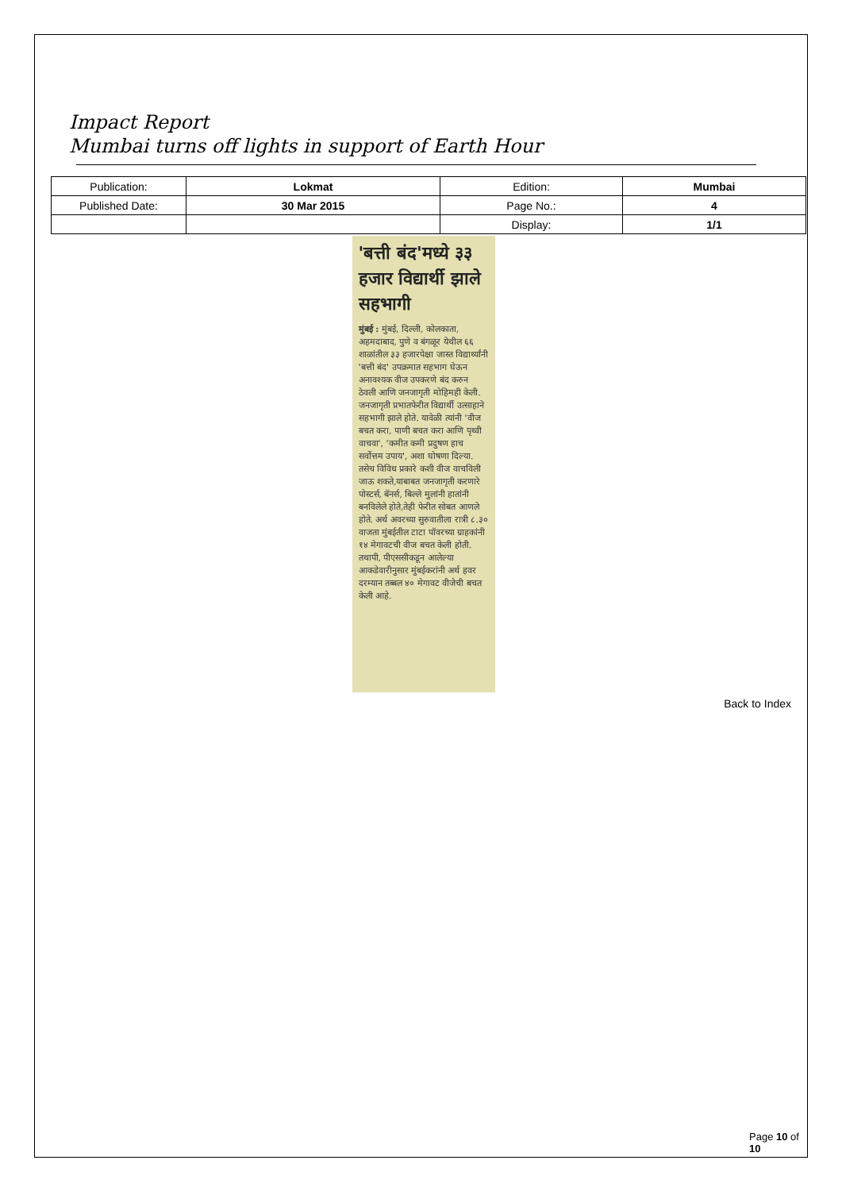Impact Report
Mumbai turns off lights in support of Earth Hour
| Publication: | Lokmat | Edition: | Mumbai |
| Published Date: | 30 Mar 2015 | Page No.: | 4 |
| | | Display: | 1/1 |
'बत्ती बंद'मध्ये ३३ हजार विद्यार्थी झाले सहभागी
मुंबई : मुंबई, दिल्ली, कोलकाता, अहमदाबाद, पुणे व बंगळूर येथील ६६ शाळांतील ३३ हजारपेक्षा जास्त विद्यार्थ्यांनी 'बत्ती बंद' उपक्रमात सहभाग घेऊन अनावश्यक वीज उपकरणे बंद करुन ठेवली आणि जनजागृती मोहिमही केली. जनजागृती प्रभातफेरीत विद्यार्थी उत्साहाने सहभागी झाले होते. यावेळी त्यांनी 'वीज बचत करा, पाणी बचत करा आणि पृथ्वी वाचवा', 'कमीत कमी प्रदुषण हाच सर्वोत्तम उपाय', अशा घोषणा दिल्या. तसेच विविध प्रकारे कशी वीज वाचविली जाऊ शकते,याबाबत जनजागृती करणारे पोस्टर्स, बॅनर्स, बिल्ले मुलांनी हातांनी बनविलेले होते,तेही फेरीत सोबत आणले होते. अर्थ अवरच्या सुरुवातीला रात्री ८.३० वाजता मुंबईतील टाटा पॉवरच्या ग्राहकांनी १४ मेगावटची वीज बचत केली होती. तथापी, पीएससीकडून आलेल्या आकडेवारीनुसार मुंबईकरांनी अर्थ हवर दरम्यान तब्बल ४० मेगावट वीजेची बचत केली आहे.
Back to Index
Page 10 of 10